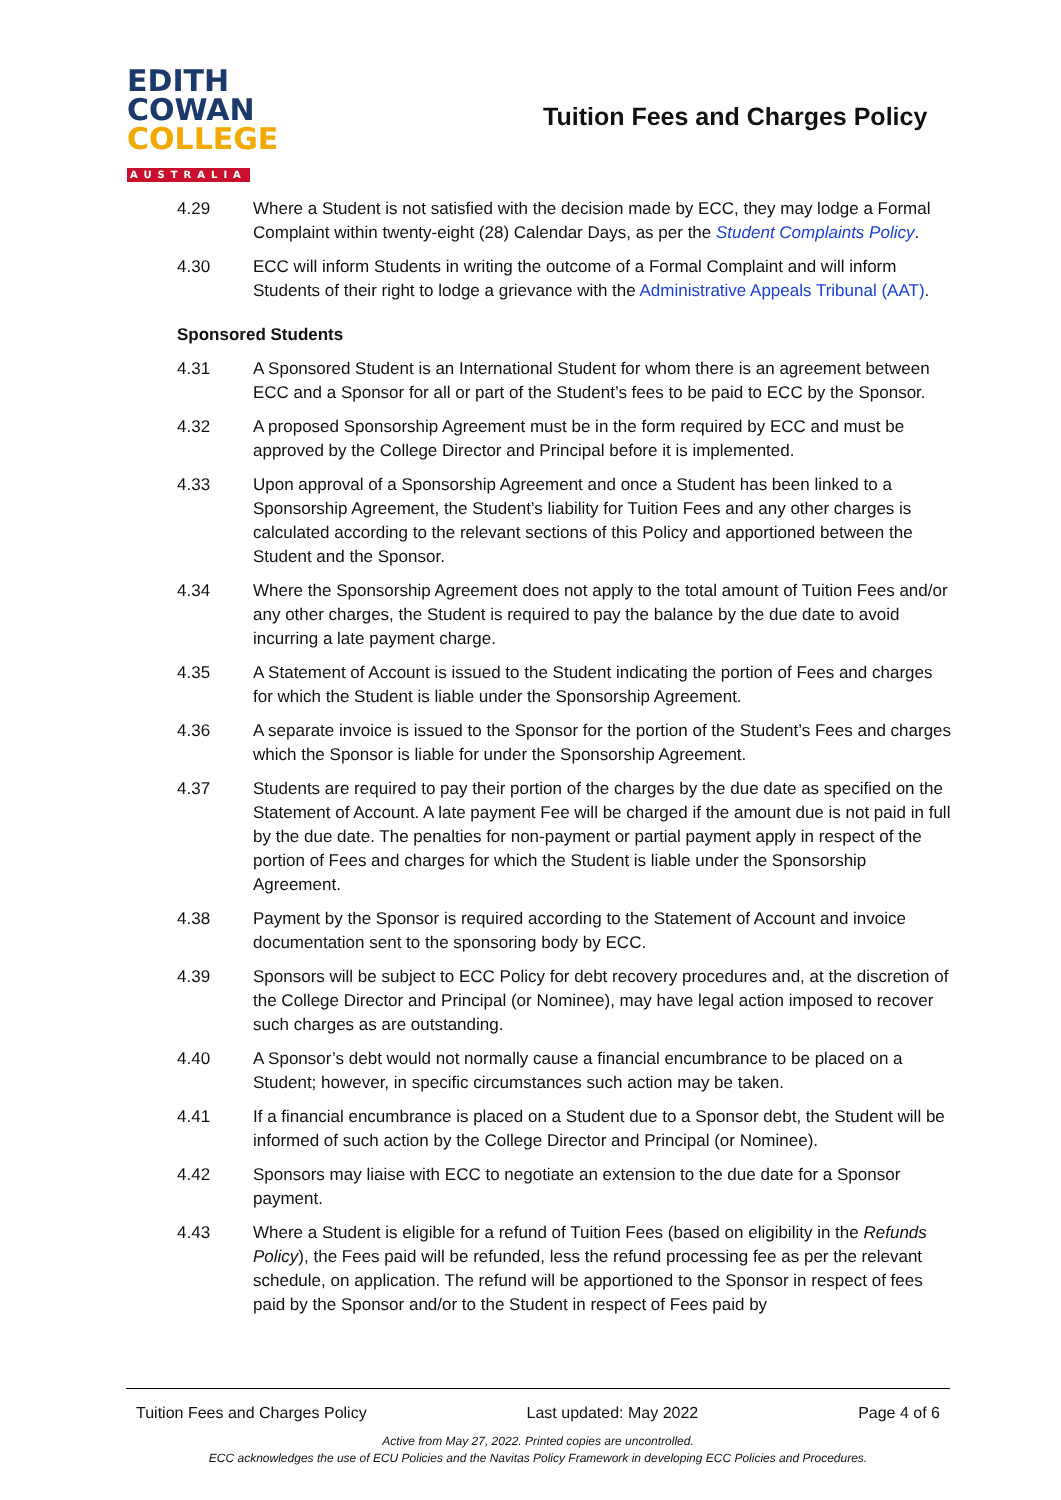EDITH
COWAN
COLLEGE
AUSTRALIA
Tuition Fees and Charges Policy
4.29 Where a Student is not satisfied with the decision made by ECC, they may lodge a Formal Complaint within twenty-eight (28) Calendar Days, as per the Student Complaints Policy.
4.30 ECC will inform Students in writing the outcome of a Formal Complaint and will inform Students of their right to lodge a grievance with the Administrative Appeals Tribunal (AAT).
Sponsored Students
4.31 A Sponsored Student is an International Student for whom there is an agreement between ECC and a Sponsor for all or part of the Student’s fees to be paid to ECC by the Sponsor.
4.32 A proposed Sponsorship Agreement must be in the form required by ECC and must be approved by the College Director and Principal before it is implemented.
4.33 Upon approval of a Sponsorship Agreement and once a Student has been linked to a Sponsorship Agreement, the Student’s liability for Tuition Fees and any other charges is calculated according to the relevant sections of this Policy and apportioned between the Student and the Sponsor.
4.34 Where the Sponsorship Agreement does not apply to the total amount of Tuition Fees and/or any other charges, the Student is required to pay the balance by the due date to avoid incurring a late payment charge.
4.35 A Statement of Account is issued to the Student indicating the portion of Fees and charges for which the Student is liable under the Sponsorship Agreement.
4.36 A separate invoice is issued to the Sponsor for the portion of the Student’s Fees and charges which the Sponsor is liable for under the Sponsorship Agreement.
4.37 Students are required to pay their portion of the charges by the due date as specified on the Statement of Account. A late payment Fee will be charged if the amount due is not paid in full by the due date. The penalties for non-payment or partial payment apply in respect of the portion of Fees and charges for which the Student is liable under the Sponsorship Agreement.
4.38 Payment by the Sponsor is required according to the Statement of Account and invoice documentation sent to the sponsoring body by ECC.
4.39 Sponsors will be subject to ECC Policy for debt recovery procedures and, at the discretion of the College Director and Principal (or Nominee), may have legal action imposed to recover such charges as are outstanding.
4.40 A Sponsor’s debt would not normally cause a financial encumbrance to be placed on a Student; however, in specific circumstances such action may be taken.
4.41 If a financial encumbrance is placed on a Student due to a Sponsor debt, the Student will be informed of such action by the College Director and Principal (or Nominee).
4.42 Sponsors may liaise with ECC to negotiate an extension to the due date for a Sponsor payment.
4.43 Where a Student is eligible for a refund of Tuition Fees (based on eligibility in the Refunds Policy), the Fees paid will be refunded, less the refund processing fee as per the relevant schedule, on application. The refund will be apportioned to the Sponsor in respect of fees paid by the Sponsor and/or to the Student in respect of Fees paid by
Tuition Fees and Charges Policy Last updated: May 2022 Page 4 of 6
Active from May 27, 2022. Printed copies are uncontrolled.
ECC acknowledges the use of ECU Policies and the Navitas Policy Framework in developing ECC Policies and Procedures.